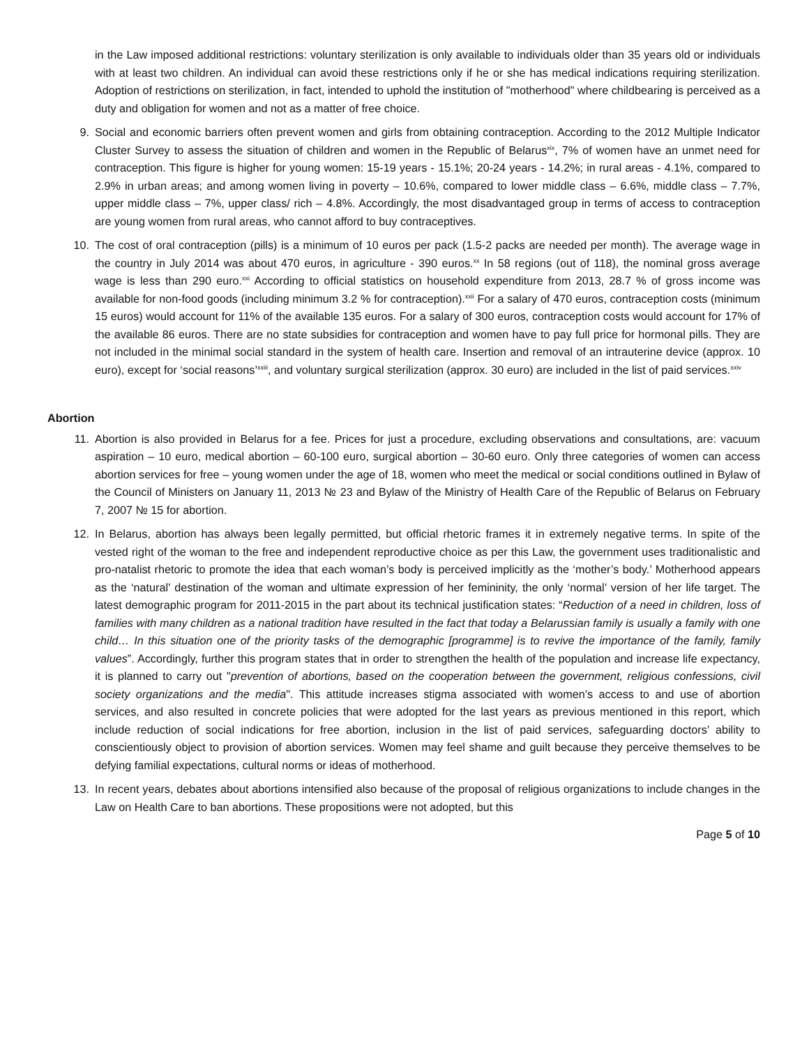in the Law imposed additional restrictions: voluntary sterilization is only available to individuals older than 35 years old or individuals with at least two children. An individual can avoid these restrictions only if he or she has medical indications requiring sterilization. Adoption of restrictions on sterilization, in fact, intended to uphold the institution of "motherhood" where childbearing is perceived as a duty and obligation for women and not as a matter of free choice.
9. Social and economic barriers often prevent women and girls from obtaining contraception. According to the 2012 Multiple Indicator Cluster Survey to assess the situation of children and women in the Republic of Belarus<sup>xix</sup>, 7% of women have an unmet need for contraception. This figure is higher for young women: 15-19 years - 15.1%; 20-24 years - 14.2%; in rural areas - 4.1%, compared to 2.9% in urban areas; and among women living in poverty – 10.6%, compared to lower middle class – 6.6%, middle class – 7.7%, upper middle class – 7%, upper class/ rich – 4.8%. Accordingly, the most disadvantaged group in terms of access to contraception are young women from rural areas, who cannot afford to buy contraceptives.
10. The cost of oral contraception (pills) is a minimum of 10 euros per pack (1.5-2 packs are needed per month). The average wage in the country in July 2014 was about 470 euros, in agriculture - 390 euros.<sup>xx</sup> In 58 regions (out of 118), the nominal gross average wage is less than 290 euro.<sup>xxi</sup> According to official statistics on household expenditure from 2013, 28.7 % of gross income was available for non-food goods (including minimum 3.2 % for contraception).<sup>xxii</sup> For a salary of 470 euros, contraception costs (minimum 15 euros) would account for 11% of the available 135 euros. For a salary of 300 euros, contraception costs would account for 17% of the available 86 euros. There are no state subsidies for contraception and women have to pay full price for hormonal pills. They are not included in the minimal social standard in the system of health care. Insertion and removal of an intrauterine device (approx. 10 euro), except for ‘social reasons’<sup>xxiii</sup>, and voluntary surgical sterilization (approx. 30 euro) are included in the list of paid services.<sup>xxiv</sup>
Abortion
11. Abortion is also provided in Belarus for a fee. Prices for just a procedure, excluding observations and consultations, are: vacuum aspiration – 10 euro, medical abortion – 60-100 euro, surgical abortion – 30-60 euro. Only three categories of women can access abortion services for free – young women under the age of 18, women who meet the medical or social conditions outlined in Bylaw of the Council of Ministers on January 11, 2013 № 23 and Bylaw of the Ministry of Health Care of the Republic of Belarus on February 7, 2007 № 15 for abortion.
12. In Belarus, abortion has always been legally permitted, but official rhetoric frames it in extremely negative terms. In spite of the vested right of the woman to the free and independent reproductive choice as per this Law, the government uses traditionalistic and pro-natalist rhetoric to promote the idea that each woman’s body is perceived implicitly as the ‘mother’s body.’ Motherhood appears as the ‘natural’ destination of the woman and ultimate expression of her femininity, the only ‘normal’ version of her life target. The latest demographic program for 2011-2015 in the part about its technical justification states: “Reduction of a need in children, loss of families with many children as a national tradition have resulted in the fact that today a Belarussian family is usually a family with one child… In this situation one of the priority tasks of the demographic [programme] is to revive the importance of the family, family values”. Accordingly, further this program states that in order to strengthen the health of the population and increase life expectancy, it is planned to carry out "prevention of abortions, based on the cooperation between the government, religious confessions, civil society organizations and the media". This attitude increases stigma associated with women’s access to and use of abortion services, and also resulted in concrete policies that were adopted for the last years as previous mentioned in this report, which include reduction of social indications for free abortion, inclusion in the list of paid services, safeguarding doctors’ ability to conscientiously object to provision of abortion services. Women may feel shame and guilt because they perceive themselves to be defying familial expectations, cultural norms or ideas of motherhood.
13. In recent years, debates about abortions intensified also because of the proposal of religious organizations to include changes in the Law on Health Care to ban abortions. These propositions were not adopted, but this
Page 5 of 10